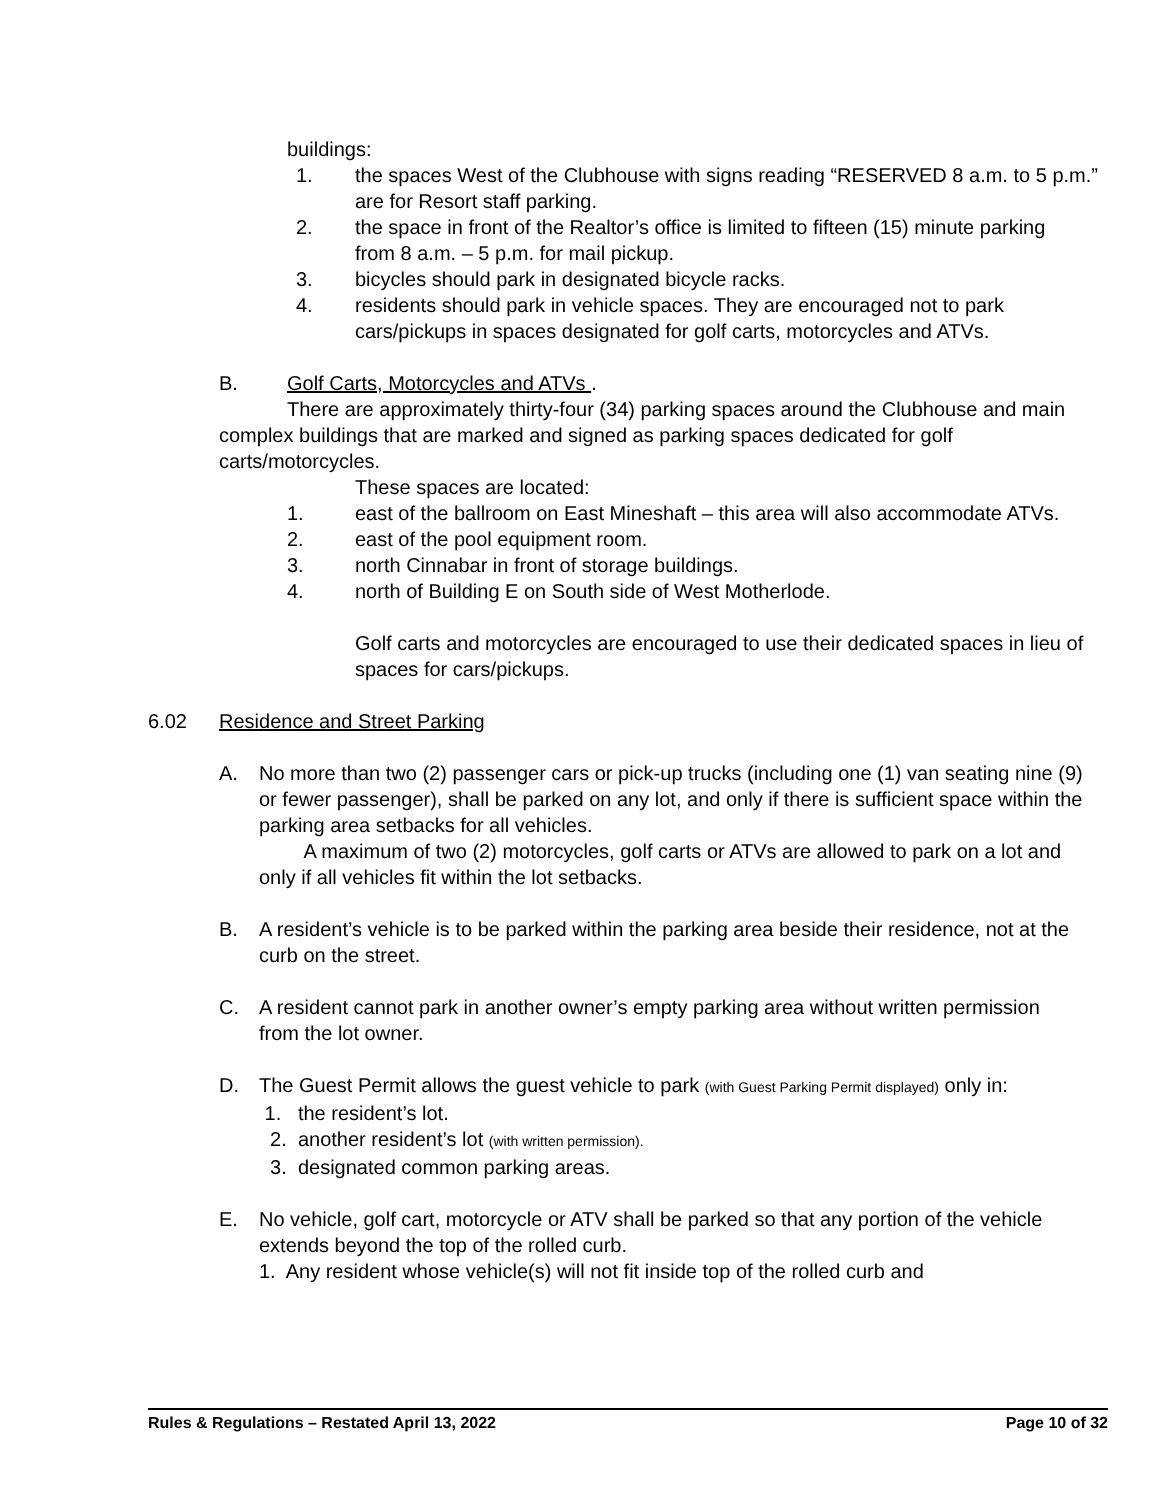buildings:
1. the spaces West of the Clubhouse with signs reading “RESERVED 8 a.m. to 5 p.m.” are for Resort staff parking.
2. the space in front of the Realtor’s office is limited to fifteen (15) minute parking from 8 a.m. – 5 p.m. for mail pickup.
3. bicycles should park in designated bicycle racks.
4. residents should park in vehicle spaces. They are encouraged not to park cars/pickups in spaces designated for golf carts, motorcycles and ATVs.
B. Golf Carts, Motorcycles and ATVs .
There are approximately thirty-four (34) parking spaces around the Clubhouse and main complex buildings that are marked and signed as parking spaces dedicated for golf carts/motorcycles.
These spaces are located:
1. east of the ballroom on East Mineshaft – this area will also accommodate ATVs.
2. east of the pool equipment room.
3. north Cinnabar in front of storage buildings.
4. north of Building E on South side of West Motherlode.
Golf carts and motorcycles are encouraged to use their dedicated spaces in lieu of spaces for cars/pickups.
6.02 Residence and Street Parking
A. No more than two (2) passenger cars or pick-up trucks (including one (1) van seating nine (9) or fewer passenger), shall be parked on any lot, and only if there is sufficient space within the parking area setbacks for all vehicles.
A maximum of two (2) motorcycles, golf carts or ATVs are allowed to park on a lot and only if all vehicles fit within the lot setbacks.
B. A resident’s vehicle is to be parked within the parking area beside their residence, not at the curb on the street.
C. A resident cannot park in another owner’s empty parking area without written permission from the lot owner.
D. The Guest Permit allows the guest vehicle to park (with Guest Parking Permit displayed) only in:
1. the resident’s lot.
2. another resident’s lot (with written permission).
3. designated common parking areas.
E. No vehicle, golf cart, motorcycle or ATV shall be parked so that any portion of the vehicle extends beyond the top of the rolled curb.
1. Any resident whose vehicle(s) will not fit inside top of the rolled curb and
Rules & Regulations – Restated April 13, 2022 Page 10 of 32